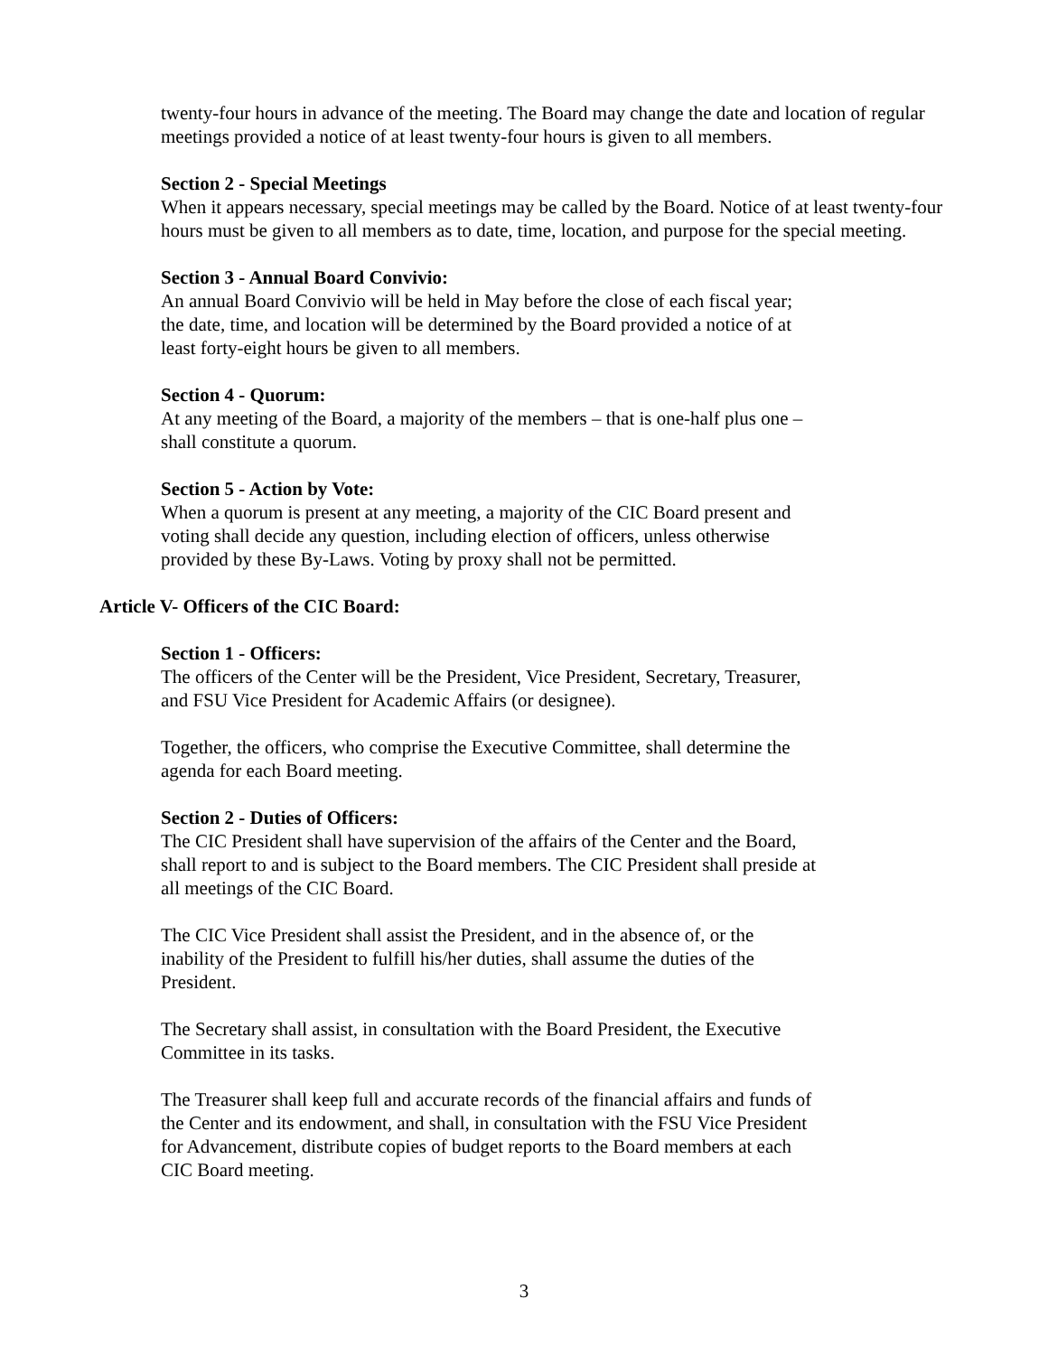twenty-four hours in advance of the meeting. The Board may change the date and location of regular meetings provided a notice of at least twenty-four hours is given to all members.
Section 2 - Special Meetings
When it appears necessary, special meetings may be called by the Board. Notice of at least twenty-four hours must be given to all members as to date, time, location, and purpose for the special meeting.
Section 3 - Annual Board Convivio:
An annual Board Convivio will be held in May before the close of each fiscal year;
the date, time, and location will be determined by the Board provided a notice of at
least forty-eight hours be given to all members.
Section 4 - Quorum:
At any meeting of the Board, a majority of the members – that is one-half plus one –
shall constitute a quorum.
Section 5 - Action by Vote:
When a quorum is present at any meeting, a majority of the CIC Board present and
voting shall decide any question, including election of officers, unless otherwise
provided by these By-Laws. Voting by proxy shall not be permitted.
Article V- Officers of the CIC Board:
Section 1 - Officers:
The officers of the Center will be the President, Vice President, Secretary, Treasurer,
and FSU Vice President for Academic Affairs (or designee).
Together, the officers, who comprise the Executive Committee, shall determine the
agenda for each Board meeting.
Section 2 - Duties of Officers:
The CIC President shall have supervision of the affairs of the Center and the Board,
shall report to and is subject to the Board members. The CIC President shall preside at
all meetings of the CIC Board.
The CIC Vice President shall assist the President, and in the absence of, or the
inability of the President to fulfill his/her duties, shall assume the duties of the
President.
The Secretary shall assist, in consultation with the Board President, the Executive
Committee in its tasks.
The Treasurer shall keep full and accurate records of the financial affairs and funds of
the Center and its endowment, and shall, in consultation with the FSU Vice President
for Advancement, distribute copies of budget reports to the Board members at each
CIC Board meeting.
3